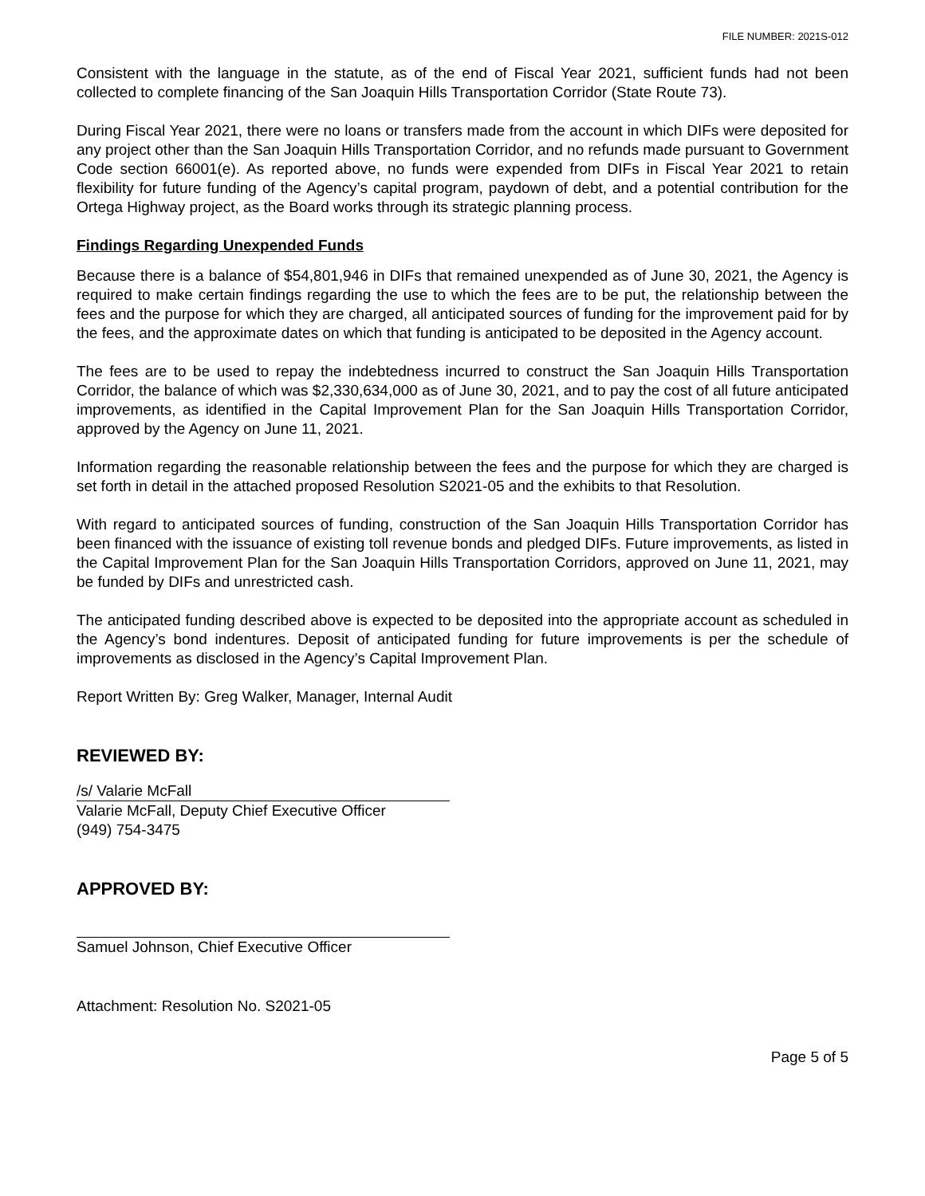FILE NUMBER: 2021S-012
Consistent with the language in the statute, as of the end of Fiscal Year 2021, sufficient funds had not been collected to complete financing of the San Joaquin Hills Transportation Corridor (State Route 73).
During Fiscal Year 2021, there were no loans or transfers made from the account in which DIFs were deposited for any project other than the San Joaquin Hills Transportation Corridor, and no refunds made pursuant to Government Code section 66001(e). As reported above, no funds were expended from DIFs in Fiscal Year 2021 to retain flexibility for future funding of the Agency’s capital program, paydown of debt, and a potential contribution for the Ortega Highway project, as the Board works through its strategic planning process.
Findings Regarding Unexpended Funds
Because there is a balance of $54,801,946 in DIFs that remained unexpended as of June 30, 2021, the Agency is required to make certain findings regarding the use to which the fees are to be put, the relationship between the fees and the purpose for which they are charged, all anticipated sources of funding for the improvement paid for by the fees, and the approximate dates on which that funding is anticipated to be deposited in the Agency account.
The fees are to be used to repay the indebtedness incurred to construct the San Joaquin Hills Transportation Corridor, the balance of which was $2,330,634,000 as of June 30, 2021, and to pay the cost of all future anticipated improvements, as identified in the Capital Improvement Plan for the San Joaquin Hills Transportation Corridor, approved by the Agency on June 11, 2021.
Information regarding the reasonable relationship between the fees and the purpose for which they are charged is set forth in detail in the attached proposed Resolution S2021-05 and the exhibits to that Resolution.
With regard to anticipated sources of funding, construction of the San Joaquin Hills Transportation Corridor has been financed with the issuance of existing toll revenue bonds and pledged DIFs. Future improvements, as listed in the Capital Improvement Plan for the San Joaquin Hills Transportation Corridors, approved on June 11, 2021, may be funded by DIFs and unrestricted cash.
The anticipated funding described above is expected to be deposited into the appropriate account as scheduled in the Agency’s bond indentures. Deposit of anticipated funding for future improvements is per the schedule of improvements as disclosed in the Agency’s Capital Improvement Plan.
Report Written By: Greg Walker, Manager, Internal Audit
REVIEWED BY:
/s/ Valarie McFall
Valarie McFall, Deputy Chief Executive Officer
(949) 754-3475
APPROVED BY:
Samuel Johnson, Chief Executive Officer
Attachment: Resolution No. S2021-05
Page 5 of 5